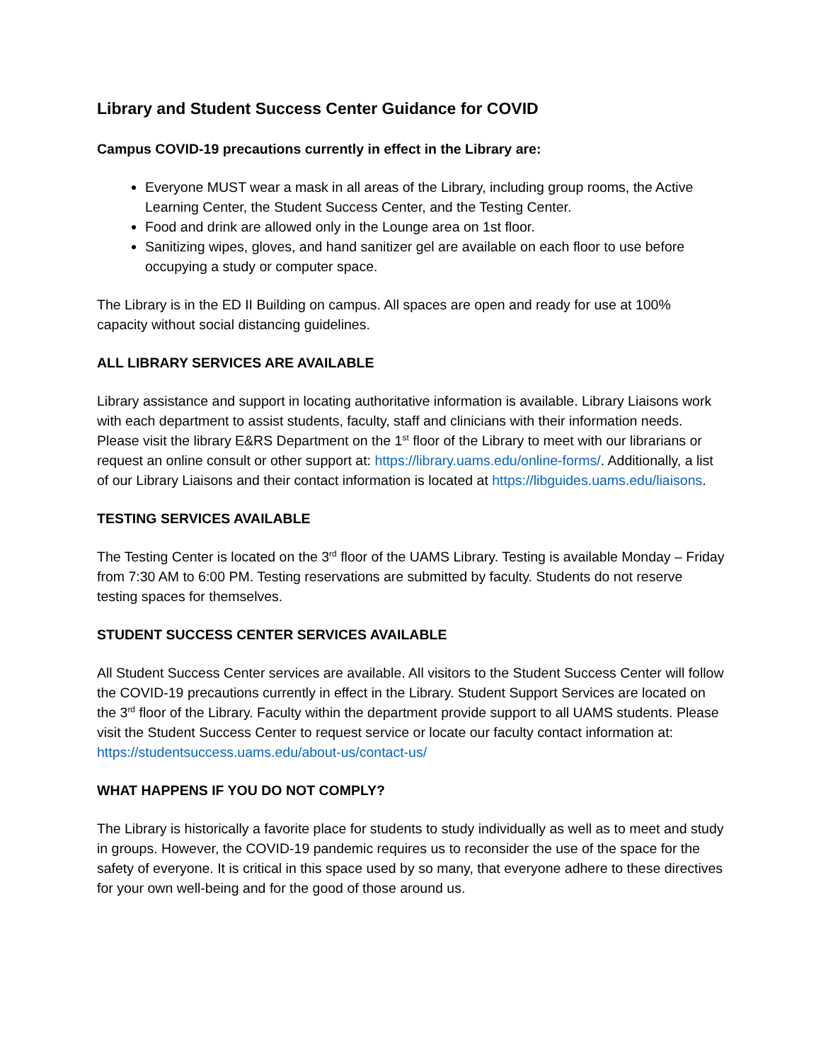Library and Student Success Center Guidance for COVID
Campus COVID-19 precautions currently in effect in the Library are:
Everyone MUST wear a mask in all areas of the Library, including group rooms, the Active Learning Center, the Student Success Center, and the Testing Center.
Food and drink are allowed only in the Lounge area on 1st floor.
Sanitizing wipes, gloves, and hand sanitizer gel are available on each floor to use before occupying a study or computer space.
The Library is in the ED II Building on campus. All spaces are open and ready for use at 100% capacity without social distancing guidelines.
ALL LIBRARY SERVICES ARE AVAILABLE
Library assistance and support in locating authoritative information is available. Library Liaisons work with each department to assist students, faculty, staff and clinicians with their information needs. Please visit the library E&RS Department on the 1<sup>st</sup> floor of the Library to meet with our librarians or request an online consult or other support at: https://library.uams.edu/online-forms/. Additionally, a list of our Library Liaisons and their contact information is located at https://libguides.uams.edu/liaisons.
TESTING SERVICES AVAILABLE
The Testing Center is located on the 3<sup>rd</sup> floor of the UAMS Library. Testing is available Monday – Friday from 7:30 AM to 6:00 PM. Testing reservations are submitted by faculty. Students do not reserve testing spaces for themselves.
STUDENT SUCCESS CENTER SERVICES AVAILABLE
All Student Success Center services are available. All visitors to the Student Success Center will follow the COVID-19 precautions currently in effect in the Library. Student Support Services are located on the 3<sup>rd</sup> floor of the Library. Faculty within the department provide support to all UAMS students. Please visit the Student Success Center to request service or locate our faculty contact information at: https://studentsuccess.uams.edu/about-us/contact-us/
WHAT HAPPENS IF YOU DO NOT COMPLY?
The Library is historically a favorite place for students to study individually as well as to meet and study in groups. However, the COVID-19 pandemic requires us to reconsider the use of the space for the safety of everyone. It is critical in this space used by so many, that everyone adhere to these directives for your own well-being and for the good of those around us.